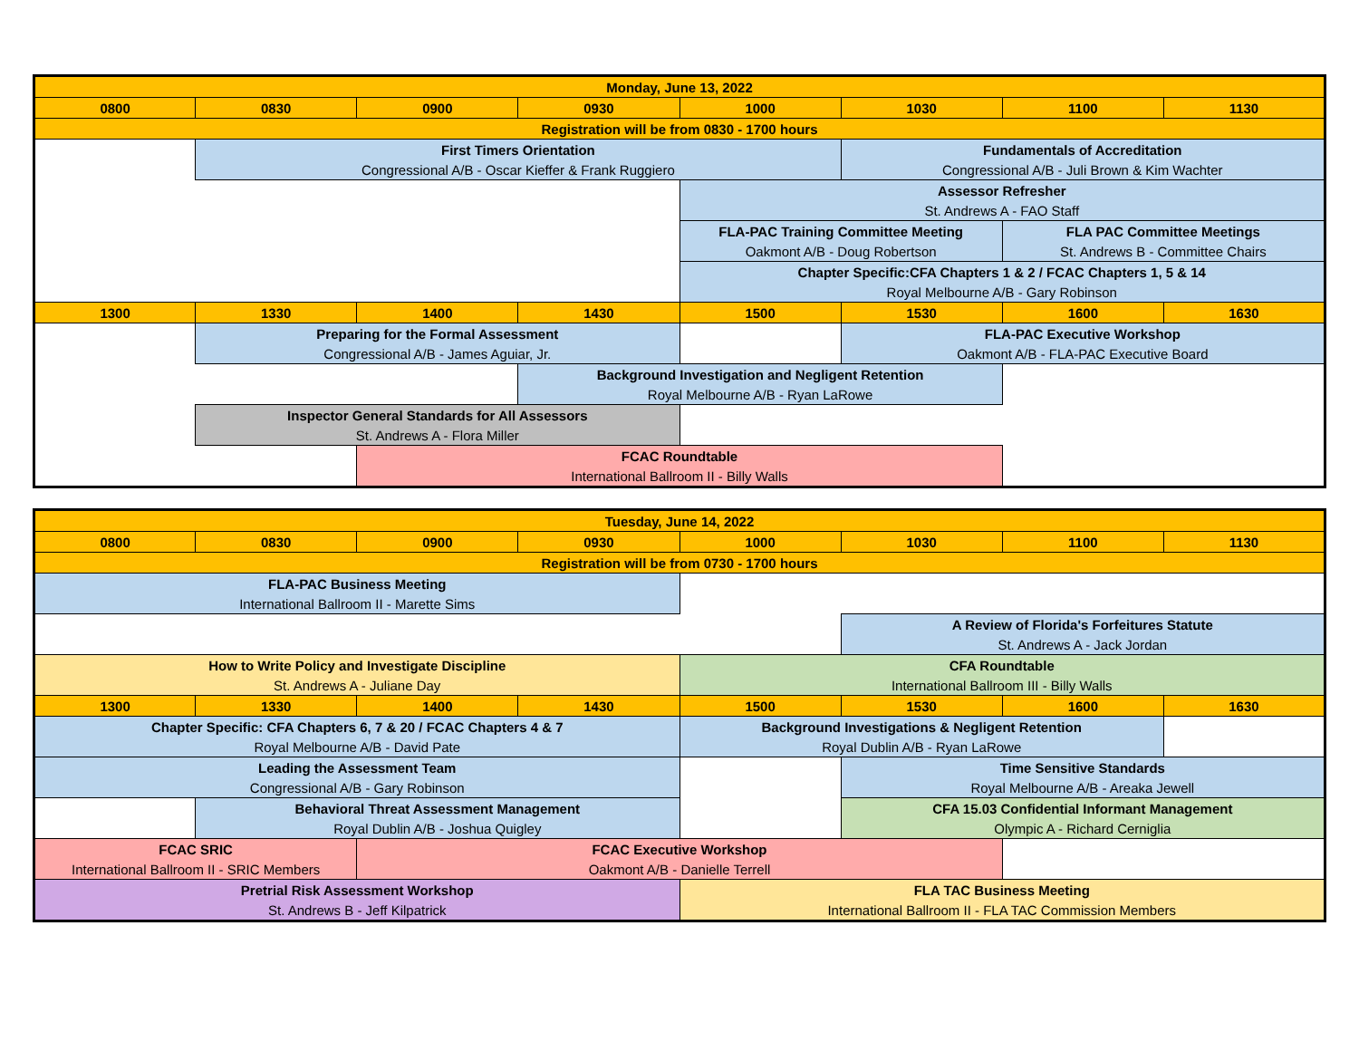| Monday, June 13, 2022 | | | | | | | |
| --- | --- | --- | --- | --- | --- | --- | --- |
| 0800 | 0830 | 0900 | 0930 | 1000 | 1030 | 1100 | 1130 |
| Registration will be from 0830 - 1700 hours | | | | | | | |
| | First Timers Orientation | | | | Fundamentals of Accreditation | | |
| | Congressional A/B - Oscar Kieffer & Frank Ruggiero | | | | Congressional A/B - Juli Brown & Kim Wachter | | |
| | | | | Assessor Refresher | | | |
| | | | | St. Andrews A - FAO Staff | | | |
| | | | | FLA-PAC Training Committee Meeting | | FLA PAC Committee Meetings | |
| | | | | Oakmont A/B - Doug Robertson | | St. Andrews B - Committee Chairs | |
| | | | | Chapter Specific:CFA Chapters 1 & 2 / FCAC Chapters 1, 5 & 14 | | | |
| | | | | Royal Melbourne A/B - Gary Robinson | | | |
| 1300 | 1330 | 1400 | 1430 | 1500 | 1530 | 1600 | 1630 |
| | Preparing for the Formal Assessment | | | | FLA-PAC Executive Workshop | | |
| | Congressional A/B - James Aguiar, Jr. | | | | Oakmont A/B - FLA-PAC Executive Board | | |
| | | | Background Investigation and Negligent Retention | | | | |
| | | | Royal Melbourne A/B - Ryan LaRowe | | | | |
| | Inspector General Standards for All Assessors | | | | | | |
| | St. Andrews A - Flora Miller | | | | | | |
| | | FCAC Roundtable | | | | | |
| | | International Ballroom II - Billy Walls | | | | | |
| Tuesday, June 14, 2022 | | | | | | | |
| --- | --- | --- | --- | --- | --- | --- | --- |
| 0800 | 0830 | 0900 | 0930 | 1000 | 1030 | 1100 | 1130 |
| Registration will be from 0730 - 1700 hours | | | | | | | |
| FLA-PAC Business Meeting | | | | | | | |
| International Ballroom II - Marette Sims | | | | | | | |
| | | | | | A Review of Florida's Forfeitures Statute | | |
| | | | | | St. Andrews A - Jack Jordan | | |
| How to Write Policy and Investigate Discipline | | | | CFA Roundtable | | | |
| St. Andrews A - Juliane Day | | | | International Ballroom III - Billy Walls | | | |
| 1300 | 1330 | 1400 | 1430 | 1500 | 1530 | 1600 | 1630 |
| Chapter Specific: CFA Chapters 6, 7 & 20 / FCAC Chapters 4 & 7 | | | | Background Investigations & Negligent Retention | | | |
| Royal Melbourne A/B - David Pate | | | | Royal Dublin A/B - Ryan LaRowe | | | |
| Leading the Assessment Team | | | | | Time Sensitive Standards | | |
| Congressional A/B - Gary Robinson | | | | | Royal Melbourne A/B - Areaka Jewell | | |
| | Behavioral Threat Assessment Management | | | | CFA 15.03 Confidential Informant Management | | |
| | Royal Dublin A/B - Joshua Quigley | | | | Olympic A - Richard Cerniglia | | |
| FCAC SRIC | | FCAC Executive Workshop | | | | | |
| International Ballroom II - SRIC Members | | Oakmont A/B - Danielle Terrell | | | | | |
| Pretrial Risk Assessment Workshop | | | | FLA TAC Business Meeting | | | |
| St. Andrews B - Jeff Kilpatrick | | | | International Ballroom II - FLA TAC Commission Members | | | |